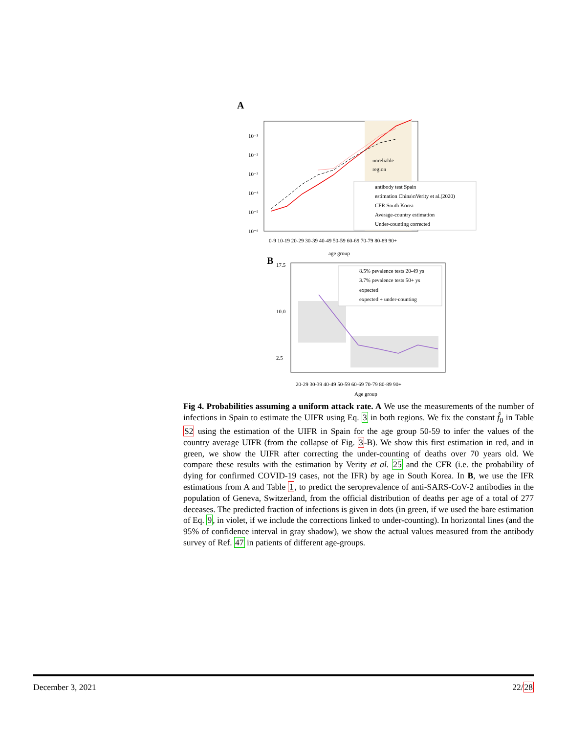A
unreliable
region
10⁻¹
10⁻²
10⁻³
10⁻⁴
10⁻⁵
10⁻⁶
antibody test Spain
estimation China\nVerity et al.(2020)
CFR South Korea
Average-country estimation
Under-counting corrected
0-9 10-19 20-29 30-39 40-49 50-59 60-69 70-79 80-89 90+
age group
B
8.5% pevalence tests 20-49 ys
3.7% pevalence tests 50+ ys
expected
expected + under-counting
17.5
10.0
2.5
20-29 30-39 40-49 50-59 60-69 70-79 80-89 90+
Age group
Fig 4. Probabilities assuming a uniform attack rate. A We use the measurements of the number of infections in Spain to estimate the UIFR using Eq. 3 in both regions. We fix the constant f̂<sub>0</sub> in Table S2 using the estimation of the UIFR in Spain for the age group 50-59 to infer the values of the country average UIFR (from the collapse of Fig. 3-B). We show this first estimation in red, and in green, we show the UIFR after correcting the under-counting of deaths over 70 years old. We compare these results with the estimation by Verity et al. 25 and the CFR (i.e. the probability of dying for confirmed COVID-19 cases, not the IFR) by age in South Korea. In B, we use the IFR estimations from A and Table 1, to predict the seroprevalence of anti-SARS-CoV-2 antibodies in the population of Geneva, Switzerland, from the official distribution of deaths per age of a total of 277 deceases. The predicted fraction of infections is given in dots (in green, if we used the bare estimation of Eq. 9, in violet, if we include the corrections linked to under-counting). In horizontal lines (and the 95% of confidence interval in gray shadow), we show the actual values measured from the antibody survey of Ref. 47 in patients of different age-groups.
December 3, 2021 22/28